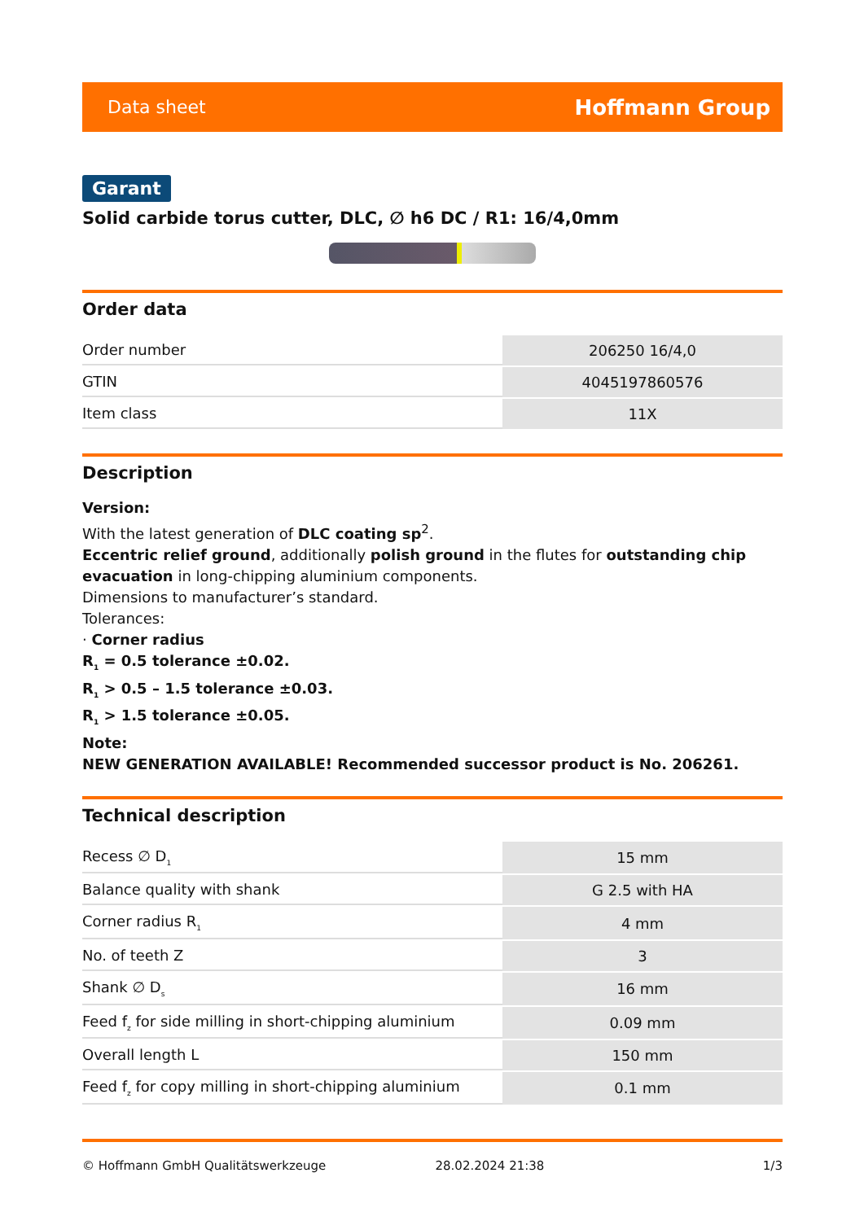Data sheet Hoffmann Group
Garant
Solid carbide torus cutter, DLC, ∅ h6 DC / R1: 16/4,0mm
Order data
| Order number | 206250 16/4,0 |
| GTIN | 4045197860576 |
| Item class | 11X |
Description
Version:
With the latest generation of DLC coating sp<sup>2</sup>.
Eccentric relief ground, additionally polish ground in the flutes for outstanding chip evacuation in long-chipping aluminium components.
Dimensions to manufacturer’s standard.
Tolerances:
· Corner radius
R<sub>1</sub> = 0.5 tolerance ±0.02.
R<sub>1</sub> > 0.5 – 1.5 tolerance ±0.03.
R<sub>1</sub> > 1.5 tolerance ±0.05.
Note:
NEW GENERATION AVAILABLE! Recommended successor product is No. 206261.
Technical description
| Recess ∅ D<sub>1</sub> | 15 mm |
| Balance quality with shank | G 2.5 with HA |
| Corner radius R<sub>1</sub> | 4 mm |
| No. of teeth Z | 3 |
| Shank ∅ D<sub>s</sub> | 16 mm |
| Feed f<sub>z</sub> for side milling in short-chipping aluminium | 0.09 mm |
| Overall length L | 150 mm |
| Feed f<sub>z</sub> for copy milling in short-chipping aluminium | 0.1 mm |
© Hoffmann GmbH Qualitätswerkzeuge 28.02.2024 21:38 1/3